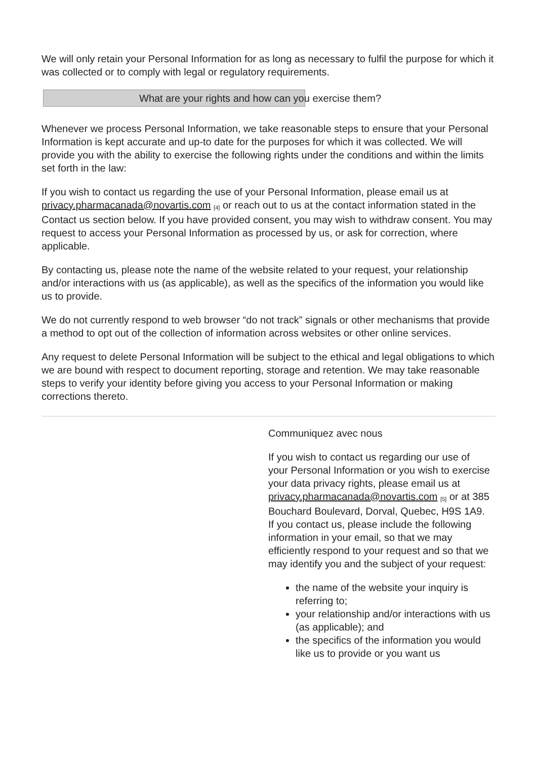We will only retain your Personal Information for as long as necessary to fulfil the purpose for which it was collected or to comply with legal or regulatory requirements.
What are your rights and how can you exercise them?
Whenever we process Personal Information, we take reasonable steps to ensure that your Personal Information is kept accurate and up-to date for the purposes for which it was collected. We will provide you with the ability to exercise the following rights under the conditions and within the limits set forth in the law:
If you wish to contact us regarding the use of your Personal Information, please email us at privacy.pharmacanada@novartis.com <sup>[4]</sup> or reach out to us at the contact information stated in the Contact us section below. If you have provided consent, you may wish to withdraw consent. You may request to access your Personal Information as processed by us, or ask for correction, where applicable.
By contacting us, please note the name of the website related to your request, your relationship and/or interactions with us (as applicable), as well as the specifics of the information you would like us to provide.
We do not currently respond to web browser “do not track” signals or other mechanisms that provide a method to opt out of the collection of information across websites or other online services.
Any request to delete Personal Information will be subject to the ethical and legal obligations to which we are bound with respect to document reporting, storage and retention. We may take reasonable steps to verify your identity before giving you access to your Personal Information or making corrections thereto.
Communiquez avec nous
If you wish to contact us regarding our use of your Personal Information or you wish to exercise your data privacy rights, please email us at privacy.pharmacanada@novartis.com <sup>[5]</sup> or at 385 Bouchard Boulevard, Dorval, Quebec, H9S 1A9. If you contact us, please include the following information in your email, so that we may efficiently respond to your request and so that we may identify you and the subject of your request:
the name of the website your inquiry is referring to;
your relationship and/or interactions with us (as applicable); and
the specifics of the information you would like us to provide or you want us